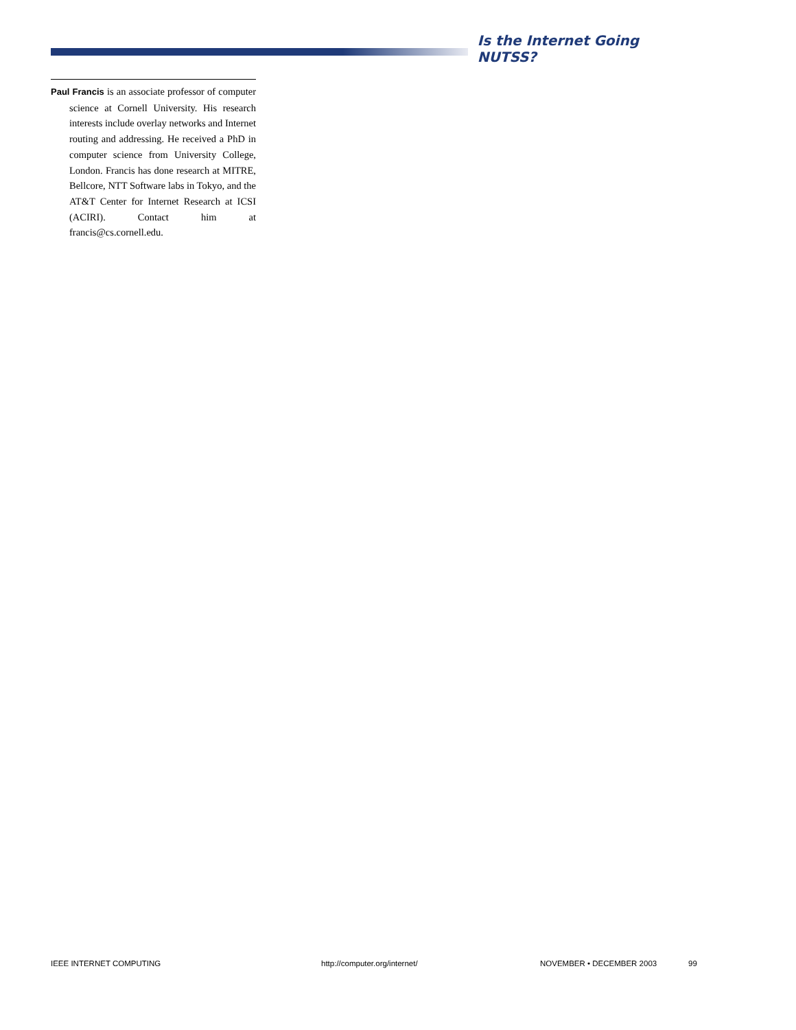Is the Internet Going NUTSS?
Paul Francis is an associate professor of computer science at Cornell University. His research interests include overlay networks and Internet routing and addressing. He received a PhD in computer science from University College, London. Francis has done research at MITRE, Bellcore, NTT Software labs in Tokyo, and the AT&T Center for Internet Research at ICSI (ACIRI). Contact him at francis@cs.cornell.edu.
IEEE INTERNET COMPUTING http://computer.org/internet/ NOVEMBER • DECEMBER 2003 99